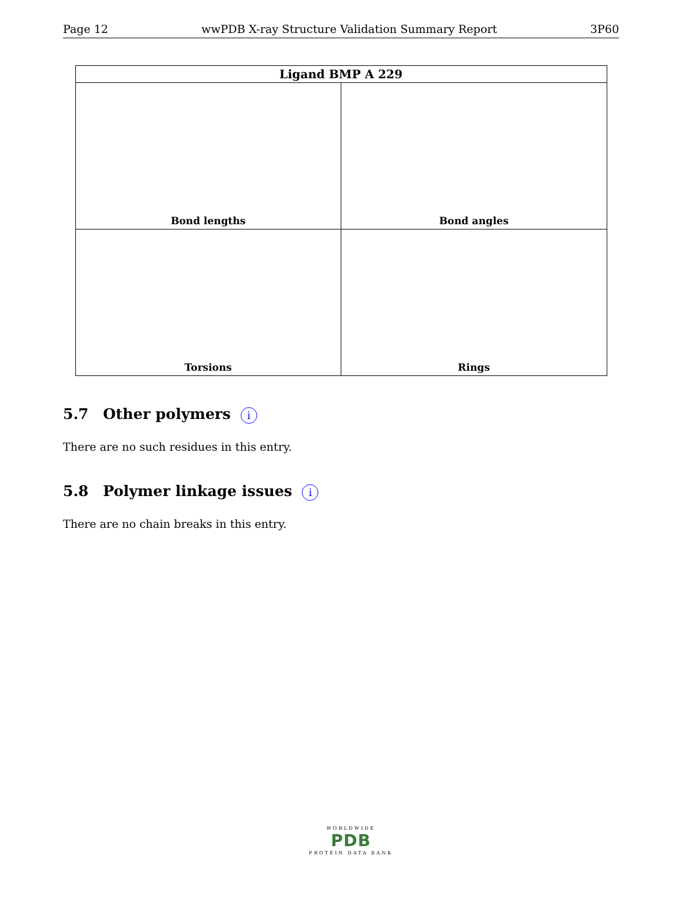Page 12 wwPDB X-ray Structure Validation Summary Report 3P60
| Ligand BMP A 229 | |
| --- | --- |
| Bond lengths | Bond angles |
| Torsions | Rings |
5.7 Other polymers i
There are no such residues in this entry.
5.8 Polymer linkage issues i
There are no chain breaks in this entry.
WORLDWIDE
PDB
PROTEIN DATA BANK